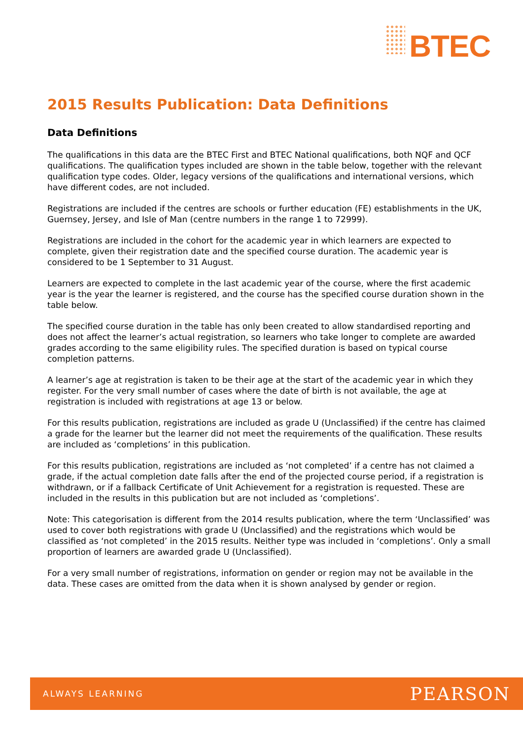BTEC
2015 Results Publication: Data Definitions
Data Definitions
The qualifications in this data are the BTEC First and BTEC National qualifications, both NQF and QCF qualifications. The qualification types included are shown in the table below, together with the relevant qualification type codes. Older, legacy versions of the qualifications and international versions, which have different codes, are not included.
Registrations are included if the centres are schools or further education (FE) establishments in the UK, Guernsey, Jersey, and Isle of Man (centre numbers in the range 1 to 72999).
Registrations are included in the cohort for the academic year in which learners are expected to complete, given their registration date and the specified course duration. The academic year is considered to be 1 September to 31 August.
Learners are expected to complete in the last academic year of the course, where the first academic year is the year the learner is registered, and the course has the specified course duration shown in the table below.
The specified course duration in the table has only been created to allow standardised reporting and does not affect the learner’s actual registration, so learners who take longer to complete are awarded grades according to the same eligibility rules. The specified duration is based on typical course completion patterns.
A learner’s age at registration is taken to be their age at the start of the academic year in which they register. For the very small number of cases where the date of birth is not available, the age at registration is included with registrations at age 13 or below.
For this results publication, registrations are included as grade U (Unclassified) if the centre has claimed a grade for the learner but the learner did not meet the requirements of the qualification. These results are included as ‘completions’ in this publication.
For this results publication, registrations are included as ‘not completed’ if a centre has not claimed a grade, if the actual completion date falls after the end of the projected course period, if a registration is withdrawn, or if a fallback Certificate of Unit Achievement for a registration is requested. These are included in the results in this publication but are not included as ‘completions’.
Note: This categorisation is different from the 2014 results publication, where the term ‘Unclassified’ was used to cover both registrations with grade U (Unclassified) and the registrations which would be classified as ‘not completed’ in the 2015 results. Neither type was included in ‘completions’. Only a small proportion of learners are awarded grade U (Unclassified).
For a very small number of registrations, information on gender or region may not be available in the data. These cases are omitted from the data when it is shown analysed by gender or region.
ALWAYS LEARNING PEARSON